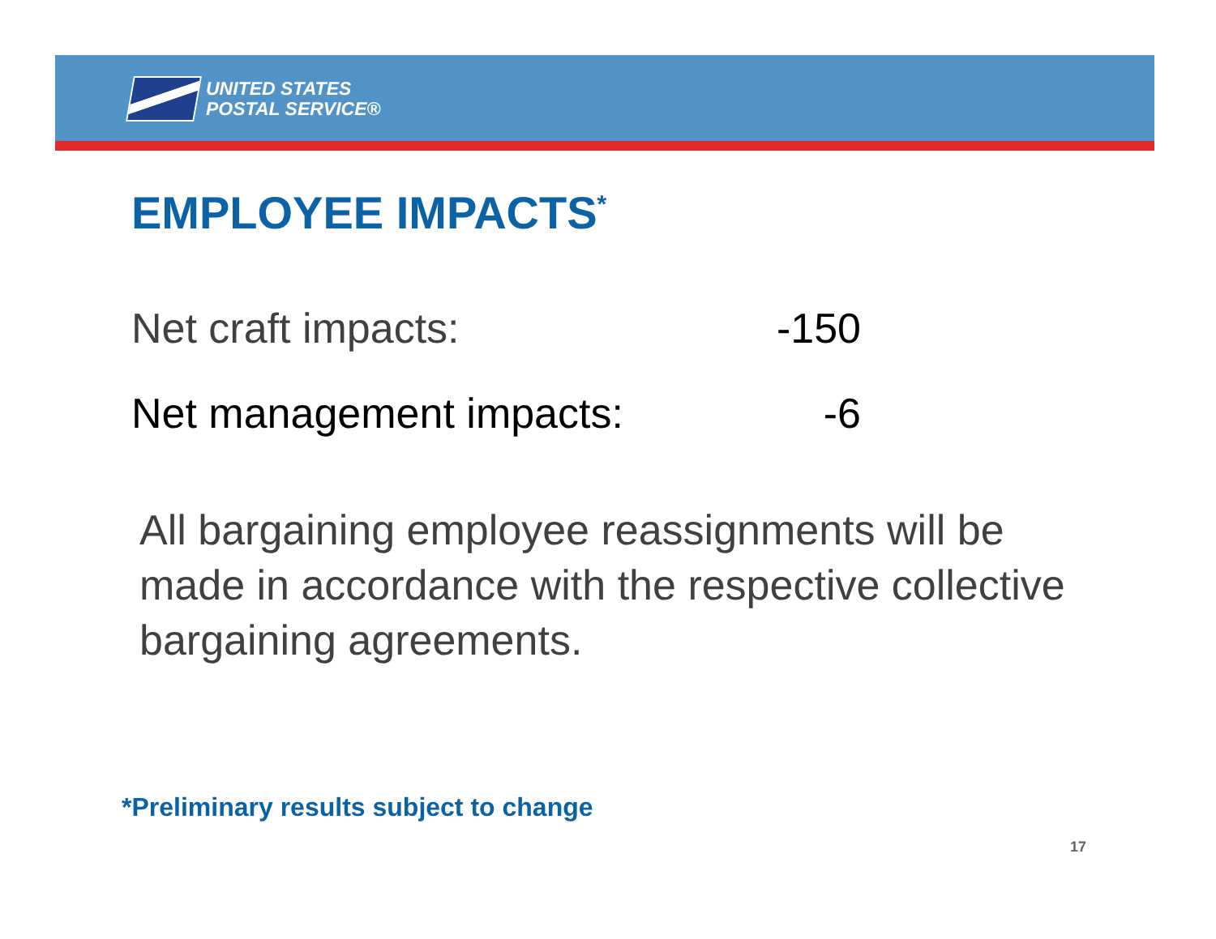UNITED STATES
POSTAL SERVICE®
EMPLOYEE IMPACTS<sup>*</sup>
Net craft impacts: -150
Net management impacts: -6
All bargaining employee reassignments will be made in accordance with the respective collective bargaining agreements.
*Preliminary results subject to change
17